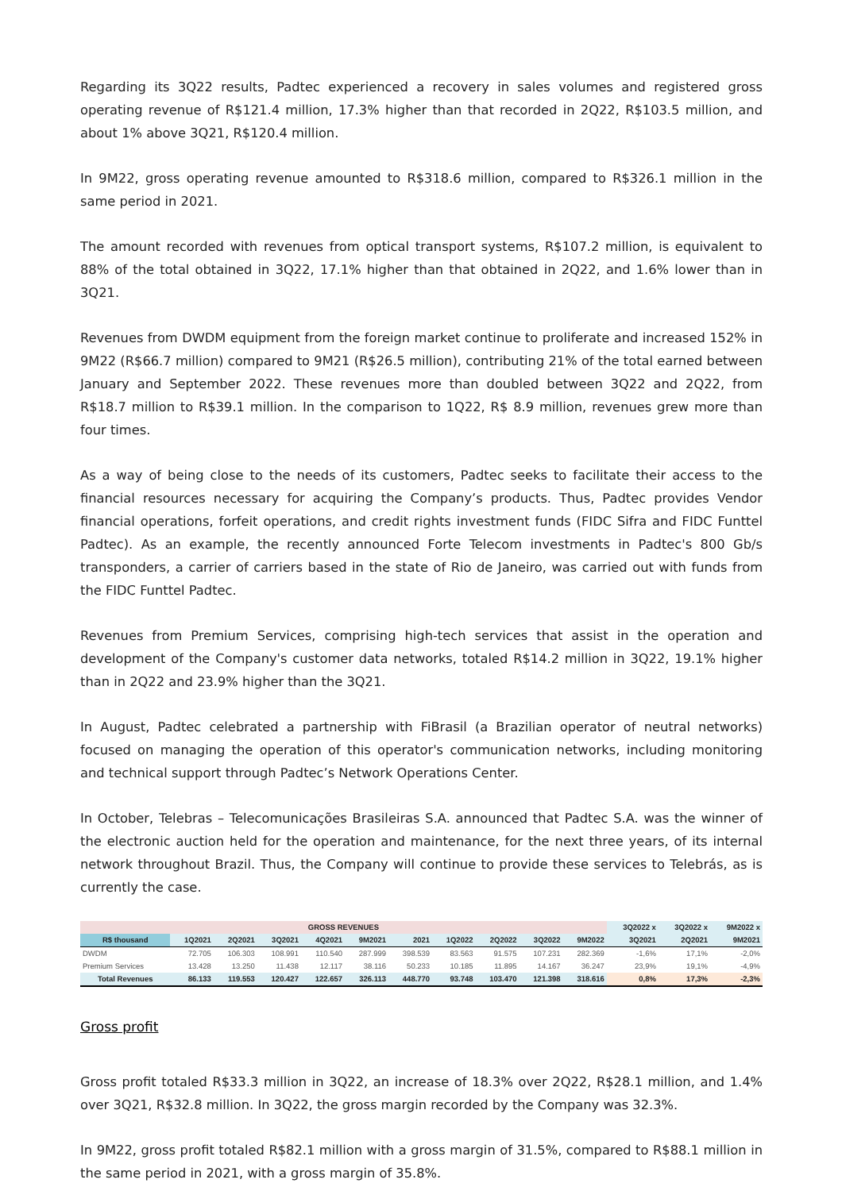Regarding its 3Q22 results, Padtec experienced a recovery in sales volumes and registered gross operating revenue of R$121.4 million, 17.3% higher than that recorded in 2Q22, R$103.5 million, and about 1% above 3Q21, R$120.4 million.
In 9M22, gross operating revenue amounted to R$318.6 million, compared to R$326.1 million in the same period in 2021.
The amount recorded with revenues from optical transport systems, R$107.2 million, is equivalent to 88% of the total obtained in 3Q22, 17.1% higher than that obtained in 2Q22, and 1.6% lower than in 3Q21.
Revenues from DWDM equipment from the foreign market continue to proliferate and increased 152% in 9M22 (R$66.7 million) compared to 9M21 (R$26.5 million), contributing 21% of the total earned between January and September 2022. These revenues more than doubled between 3Q22 and 2Q22, from R$18.7 million to R$39.1 million. In the comparison to 1Q22, R$ 8.9 million, revenues grew more than four times.
As a way of being close to the needs of its customers, Padtec seeks to facilitate their access to the financial resources necessary for acquiring the Company’s products. Thus, Padtec provides Vendor financial operations, forfeit operations, and credit rights investment funds (FIDC Sifra and FIDC Funttel Padtec). As an example, the recently announced Forte Telecom investments in Padtec's 800 Gb/s transponders, a carrier of carriers based in the state of Rio de Janeiro, was carried out with funds from the FIDC Funttel Padtec.
Revenues from Premium Services, comprising high-tech services that assist in the operation and development of the Company's customer data networks, totaled R$14.2 million in 3Q22, 19.1% higher than in 2Q22 and 23.9% higher than the 3Q21.
In August, Padtec celebrated a partnership with FiBrasil (a Brazilian operator of neutral networks) focused on managing the operation of this operator's communication networks, including monitoring and technical support through Padtec’s Network Operations Center.
In October, Telebras – Telecomunicações Brasileiras S.A. announced that Padtec S.A. was the winner of the electronic auction held for the operation and maintenance, for the next three years, of its internal network throughout Brazil. Thus, the Company will continue to provide these services to Telebrás, as is currently the case.
| GROSS REVENUES | | | | | | | | | | | 3Q2022 x | 3Q2022 x | 9M2022 x |
| --- | --- | --- | --- | --- | --- | --- | --- | --- | --- | --- | --- | --- | --- |
| R$ thousand | 1Q2021 | 2Q2021 | 3Q2021 | 4Q2021 | 9M2021 | 2021 | 1Q2022 | 2Q2022 | 3Q2022 | 9M2022 | 3Q2021 | 2Q2021 | 9M2021 |
| DWDM | 72.705 | 106.303 | 108.991 | 110.540 | 287.999 | 398.539 | 83.563 | 91.575 | 107.231 | 282.369 | -1,6% | 17,1% | -2,0% |
| Premium Services | 13.428 | 13.250 | 11.438 | 12.117 | 38.116 | 50.233 | 10.185 | 11.895 | 14.167 | 36.247 | 23,9% | 19,1% | -4,9% |
| Total Revenues | 86.133 | 119.553 | 120.427 | 122.657 | 326.113 | 448.770 | 93.748 | 103.470 | 121.398 | 318.616 | 0,8% | 17,3% | -2,3% |
Gross profit
Gross profit totaled R$33.3 million in 3Q22, an increase of 18.3% over 2Q22, R$28.1 million, and 1.4% over 3Q21, R$32.8 million. In 3Q22, the gross margin recorded by the Company was 32.3%.
In 9M22, gross profit totaled R$82.1 million with a gross margin of 31.5%, compared to R$88.1 million in the same period in 2021, with a gross margin of 35.8%.